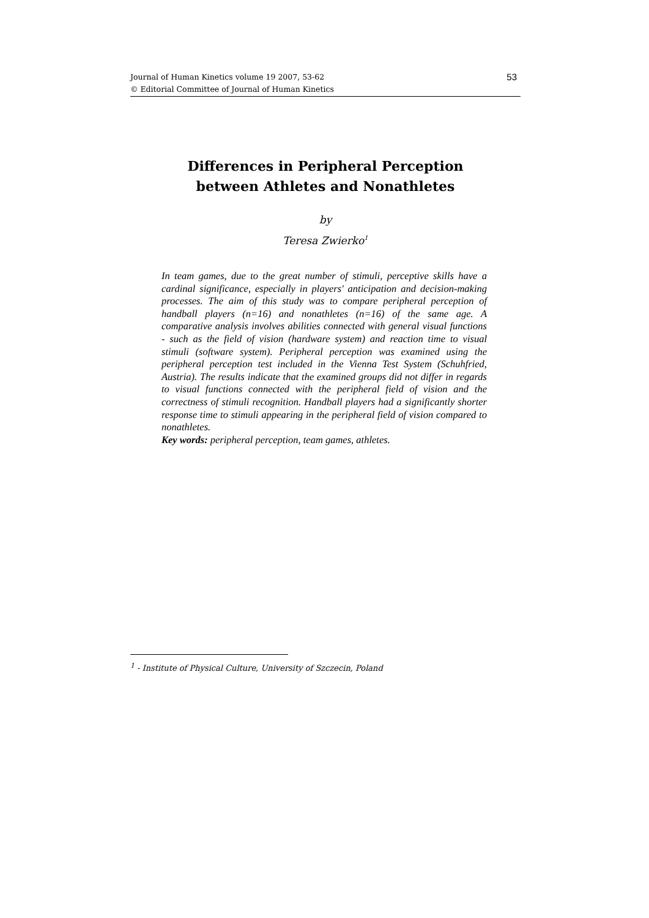Journal of Human Kinetics volume 19 2007, 53-62
© Editorial Committee of Journal of Human Kinetics
53
Differences in Peripheral Perception
between Athletes and Nonathletes
by
Teresa Zwierko<sup>1</sup>
In team games, due to the great number of stimuli, perceptive skills have a cardinal significance, especially in players' anticipation and decision-making processes. The aim of this study was to compare peripheral perception of handball players (n=16) and nonathletes (n=16) of the same age. A comparative analysis involves abilities connected with general visual functions - such as the field of vision (hardware system) and reaction time to visual stimuli (software system). Peripheral perception was examined using the peripheral perception test included in the Vienna Test System (Schuhfried, Austria). The results indicate that the examined groups did not differ in regards to visual functions connected with the peripheral field of vision and the correctness of stimuli recognition. Handball players had a significantly shorter response time to stimuli appearing in the peripheral field of vision compared to nonathletes.
Key words: peripheral perception, team games, athletes.
<sup>1</sup> - Institute of Physical Culture, University of Szczecin, Poland